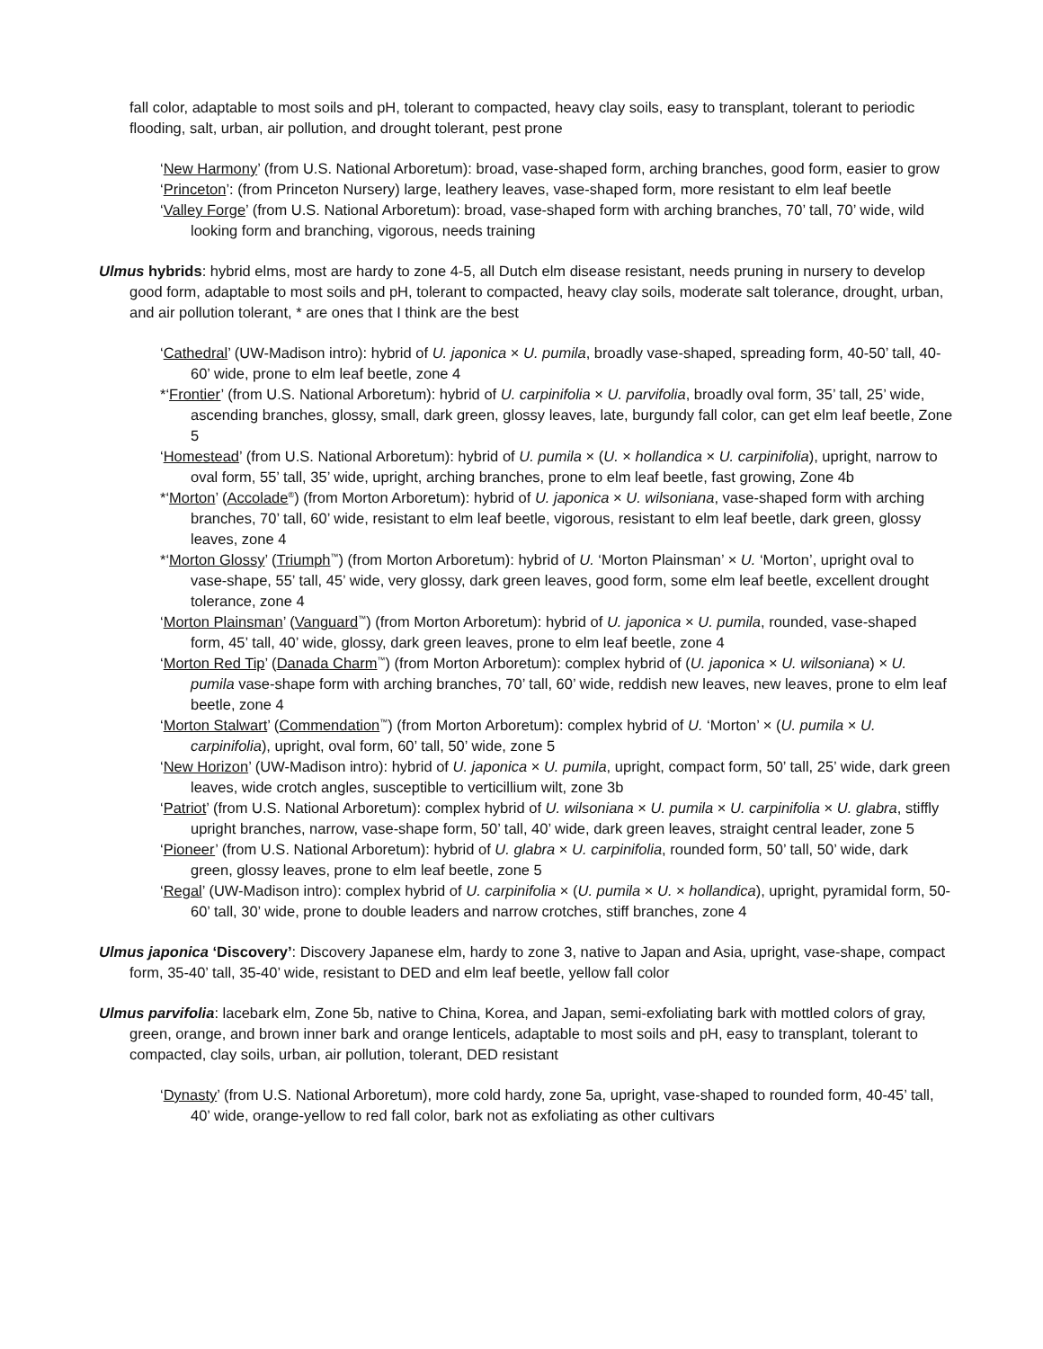fall color, adaptable to most soils and pH, tolerant to compacted, heavy clay soils, easy to transplant, tolerant to periodic flooding, salt, urban, air pollution, and drought tolerant, pest prone
‘New Harmony’ (from U.S. National Arboretum): broad, vase-shaped form, arching branches, good form, easier to grow
‘Princeton’: (from Princeton Nursery) large, leathery leaves, vase-shaped form, more resistant to elm leaf beetle
‘Valley Forge’ (from U.S. National Arboretum): broad, vase-shaped form with arching branches, 70’ tall, 70’ wide, wild looking form and branching, vigorous, needs training
Ulmus hybrids: hybrid elms, most are hardy to zone 4-5, all Dutch elm disease resistant, needs pruning in nursery to develop good form, adaptable to most soils and pH, tolerant to compacted, heavy clay soils, moderate salt tolerance, drought, urban, and air pollution tolerant, * are ones that I think are the best
‘Cathedral’ (UW-Madison intro): hybrid of U. japonica × U. pumila, broadly vase-shaped, spreading form, 40-50’ tall, 40-60’ wide, prone to elm leaf beetle, zone 4
*‘Frontier’ (from U.S. National Arboretum): hybrid of U. carpinifolia × U. parvifolia, broadly oval form, 35’ tall, 25’ wide, ascending branches, glossy, small, dark green, glossy leaves, late, burgundy fall color, can get elm leaf beetle, Zone 5
‘Homestead’ (from U.S. National Arboretum): hybrid of U. pumila × (U. × hollandica × U. carpinifolia), upright, narrow to oval form, 55’ tall, 35’ wide, upright, arching branches, prone to elm leaf beetle, fast growing, Zone 4b
*‘Morton’ (Accolade<sup>®</sup>) (from Morton Arboretum): hybrid of U. japonica × U. wilsoniana, vase-shaped form with arching branches, 70’ tall, 60’ wide, resistant to elm leaf beetle, vigorous, resistant to elm leaf beetle, dark green, glossy leaves, zone 4
*‘Morton Glossy’ (Triumph<sup>™</sup>) (from Morton Arboretum): hybrid of U. ‘Morton Plainsman’ × U. ‘Morton’, upright oval to vase-shape, 55’ tall, 45’ wide, very glossy, dark green leaves, good form, some elm leaf beetle, excellent drought tolerance, zone 4
‘Morton Plainsman’ (Vanguard<sup>™</sup>) (from Morton Arboretum): hybrid of U. japonica × U. pumila, rounded, vase-shaped form, 45’ tall, 40’ wide, glossy, dark green leaves, prone to elm leaf beetle, zone 4
‘Morton Red Tip’ (Danada Charm<sup>™</sup>) (from Morton Arboretum): complex hybrid of (U. japonica × U. wilsoniana) × U. pumila vase-shape form with arching branches, 70’ tall, 60’ wide, reddish new leaves, new leaves, prone to elm leaf beetle, zone 4
‘Morton Stalwart’ (Commendation<sup>™</sup>) (from Morton Arboretum): complex hybrid of U. ‘Morton’ × (U. pumila × U. carpinifolia), upright, oval form, 60’ tall, 50’ wide, zone 5
‘New Horizon’ (UW-Madison intro): hybrid of U. japonica × U. pumila, upright, compact form, 50’ tall, 25’ wide, dark green leaves, wide crotch angles, susceptible to verticillium wilt, zone 3b
‘Patriot’ (from U.S. National Arboretum): complex hybrid of U. wilsoniana × U. pumila × U. carpinifolia × U. glabra, stiffly upright branches, narrow, vase-shape form, 50’ tall, 40’ wide, dark green leaves, straight central leader, zone 5
‘Pioneer’ (from U.S. National Arboretum): hybrid of U. glabra × U. carpinifolia, rounded form, 50’ tall, 50’ wide, dark green, glossy leaves, prone to elm leaf beetle, zone 5
‘Regal’ (UW-Madison intro): complex hybrid of U. carpinifolia × (U. pumila × U. × hollandica), upright, pyramidal form, 50-60’ tall, 30’ wide, prone to double leaders and narrow crotches, stiff branches, zone 4
Ulmus japonica ‘Discovery’: Discovery Japanese elm, hardy to zone 3, native to Japan and Asia, upright, vase-shape, compact form, 35-40’ tall, 35-40’ wide, resistant to DED and elm leaf beetle, yellow fall color
Ulmus parvifolia: lacebark elm, Zone 5b, native to China, Korea, and Japan, semi-exfoliating bark with mottled colors of gray, green, orange, and brown inner bark and orange lenticels, adaptable to most soils and pH, easy to transplant, tolerant to compacted, clay soils, urban, air pollution, tolerant, DED resistant
‘Dynasty’ (from U.S. National Arboretum), more cold hardy, zone 5a, upright, vase-shaped to rounded form, 40-45’ tall, 40’ wide, orange-yellow to red fall color, bark not as exfoliating as other cultivars